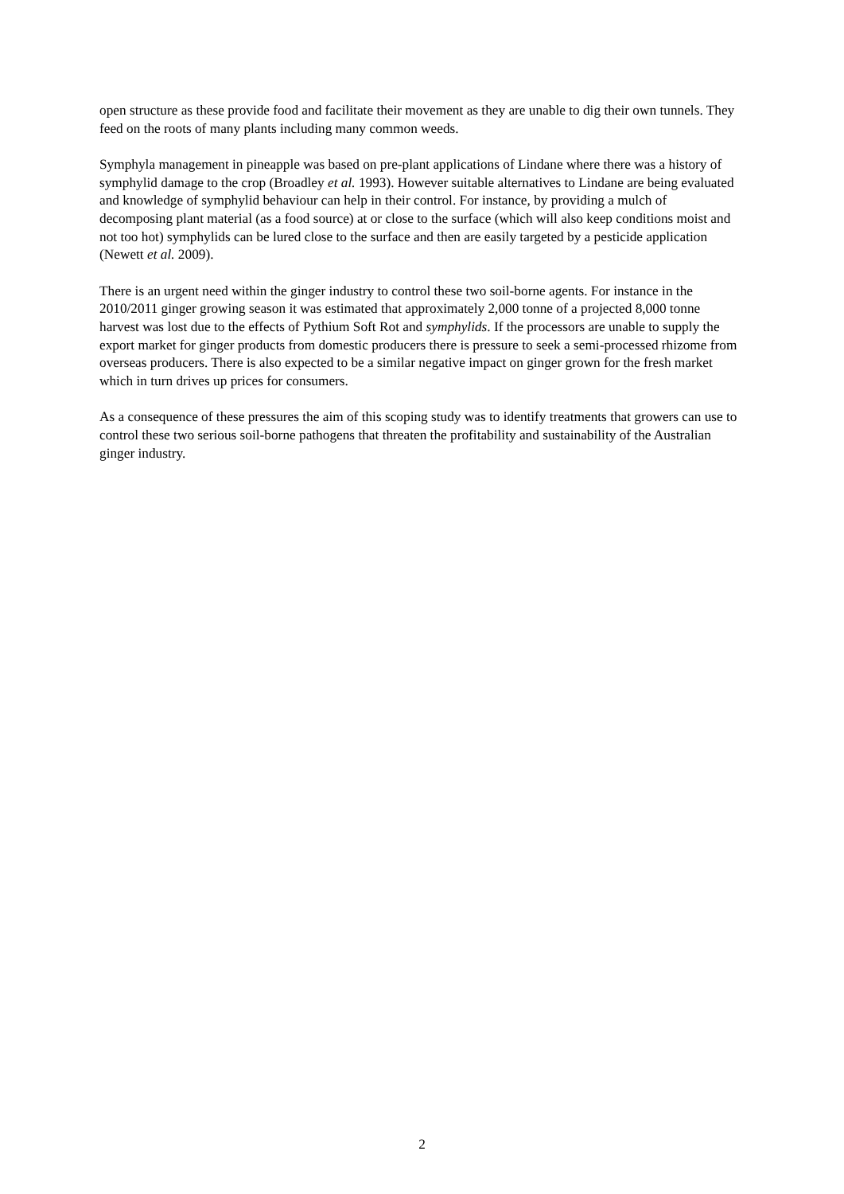open structure as these provide food and facilitate their movement as they are unable to dig their own tunnels. They feed on the roots of many plants including many common weeds.
Symphyla management in pineapple was based on pre-plant applications of Lindane where there was a history of symphylid damage to the crop (Broadley et al. 1993). However suitable alternatives to Lindane are being evaluated and knowledge of symphylid behaviour can help in their control. For instance, by providing a mulch of decomposing plant material (as a food source) at or close to the surface (which will also keep conditions moist and not too hot) symphylids can be lured close to the surface and then are easily targeted by a pesticide application (Newett et al. 2009).
There is an urgent need within the ginger industry to control these two soil-borne agents. For instance in the 2010/2011 ginger growing season it was estimated that approximately 2,000 tonne of a projected 8,000 tonne harvest was lost due to the effects of Pythium Soft Rot and symphylids. If the processors are unable to supply the export market for ginger products from domestic producers there is pressure to seek a semi-processed rhizome from overseas producers. There is also expected to be a similar negative impact on ginger grown for the fresh market which in turn drives up prices for consumers.
As a consequence of these pressures the aim of this scoping study was to identify treatments that growers can use to control these two serious soil-borne pathogens that threaten the profitability and sustainability of the Australian ginger industry.
2